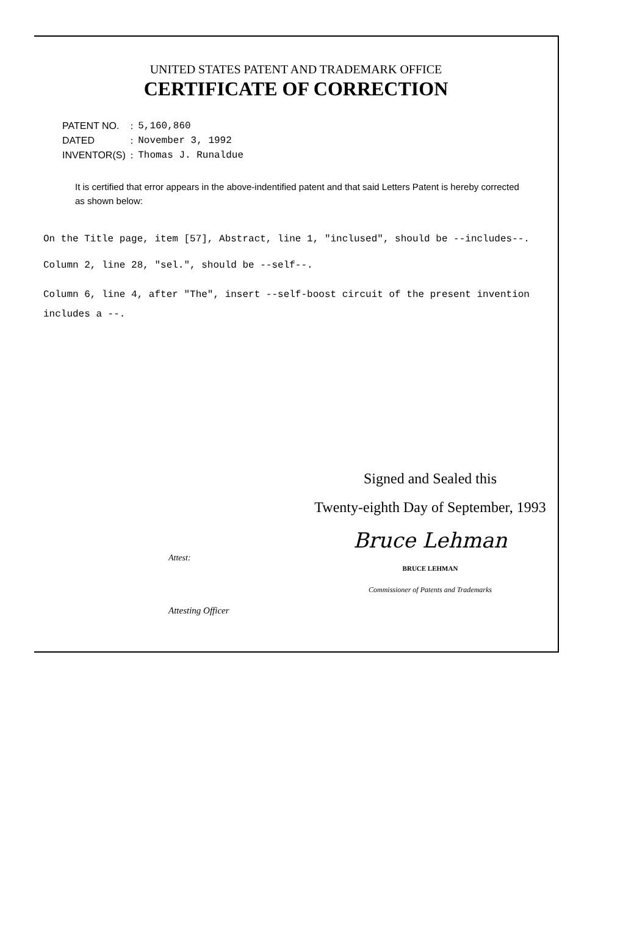UNITED STATES PATENT AND TRADEMARK OFFICE
CERTIFICATE OF CORRECTION
| PATENT NO. | : | 5,160,860 |
| DATED | : | November 3, 1992 |
| INVENTOR(S) | : | Thomas J. Runaldue |
It is certified that error appears in the above-indentified patent and that said Letters Patent is hereby corrected as shown below:
On the Title page, item [57], Abstract, line 1, "inclused", should be --includes--.
Column 2, line 28, "sel.", should be --self--.
Column 6, line 4, after "The", insert --self-boost circuit of the present invention includes a --.
Attest:
Attesting Officer
Signed and Sealed this
Twenty-eighth Day of September, 1993
Bruce Lehman
BRUCE LEHMAN
Commissioner of Patents and Trademarks